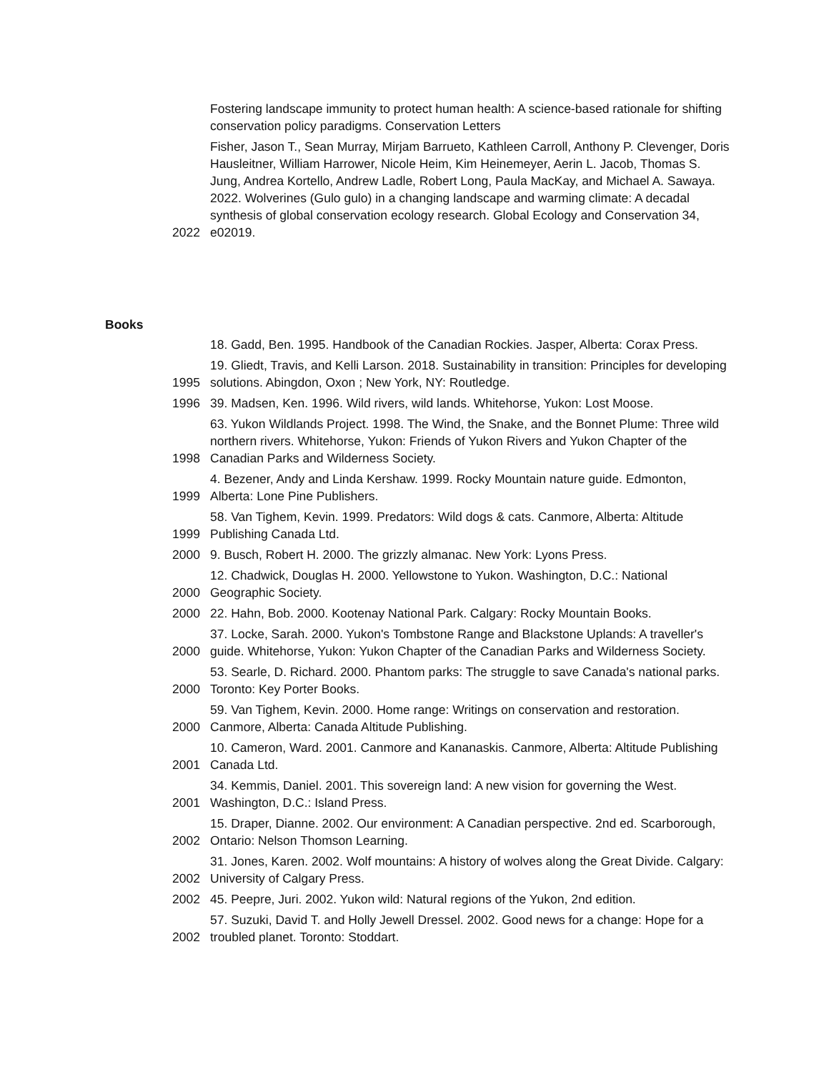| | Fostering landscape immunity to protect human health: A science-based rationale for shifting conservation policy paradigms. Conservation Letters |
| 2022 | Fisher, Jason T., Sean Murray, Mirjam Barrueto, Kathleen Carroll, Anthony P. Clevenger, Doris Hausleitner, William Harrower, Nicole Heim, Kim Heinemeyer, Aerin L. Jacob, Thomas S. Jung, Andrea Kortello, Andrew Ladle, Robert Long, Paula MacKay, and Michael A. Sawaya. 2022. Wolverines (Gulo gulo) in a changing landscape and warming climate: A decadal synthesis of global conservation ecology research. Global Ecology and Conservation 34, e02019. |
Books
| | 18. Gadd, Ben. 1995. Handbook of the Canadian Rockies. Jasper, Alberta: Corax Press. |
| 1995 | 19. Gliedt, Travis, and Kelli Larson. 2018. Sustainability in transition: Principles for developing solutions. Abingdon, Oxon ; New York, NY: Routledge. |
| 1996 | 39. Madsen, Ken. 1996. Wild rivers, wild lands. Whitehorse, Yukon: Lost Moose. |
| 1998 | 63. Yukon Wildlands Project. 1998. The Wind, the Snake, and the Bonnet Plume: Three wild northern rivers. Whitehorse, Yukon: Friends of Yukon Rivers and Yukon Chapter of the Canadian Parks and Wilderness Society. |
| 1999 | 4. Bezener, Andy and Linda Kershaw. 1999. Rocky Mountain nature guide. Edmonton, Alberta: Lone Pine Publishers. |
| 1999 | 58. Van Tighem, Kevin. 1999. Predators: Wild dogs & cats. Canmore, Alberta: Altitude Publishing Canada Ltd. |
| 2000 | 9. Busch, Robert H. 2000. The grizzly almanac. New York: Lyons Press. |
| 2000 | 12. Chadwick, Douglas H. 2000. Yellowstone to Yukon. Washington, D.C.: National Geographic Society. |
| 2000 | 22. Hahn, Bob. 2000. Kootenay National Park. Calgary: Rocky Mountain Books. |
| 2000 | 37. Locke, Sarah. 2000. Yukon's Tombstone Range and Blackstone Uplands: A traveller's guide. Whitehorse, Yukon: Yukon Chapter of the Canadian Parks and Wilderness Society. |
| 2000 | 53. Searle, D. Richard. 2000. Phantom parks: The struggle to save Canada's national parks. Toronto: Key Porter Books. |
| 2000 | 59. Van Tighem, Kevin. 2000. Home range: Writings on conservation and restoration. Canmore, Alberta: Canada Altitude Publishing. |
| 2001 | 10. Cameron, Ward. 2001. Canmore and Kananaskis. Canmore, Alberta: Altitude Publishing Canada Ltd. |
| 2001 | 34. Kemmis, Daniel. 2001. This sovereign land: A new vision for governing the West. Washington, D.C.: Island Press. |
| 2002 | 15. Draper, Dianne. 2002. Our environment: A Canadian perspective. 2nd ed. Scarborough, Ontario: Nelson Thomson Learning. |
| 2002 | 31. Jones, Karen. 2002. Wolf mountains: A history of wolves along the Great Divide. Calgary: University of Calgary Press. |
| 2002 | 45. Peepre, Juri. 2002. Yukon wild: Natural regions of the Yukon, 2nd edition. |
| 2002 | 57. Suzuki, David T. and Holly Jewell Dressel. 2002. Good news for a change: Hope for a troubled planet. Toronto: Stoddart. |